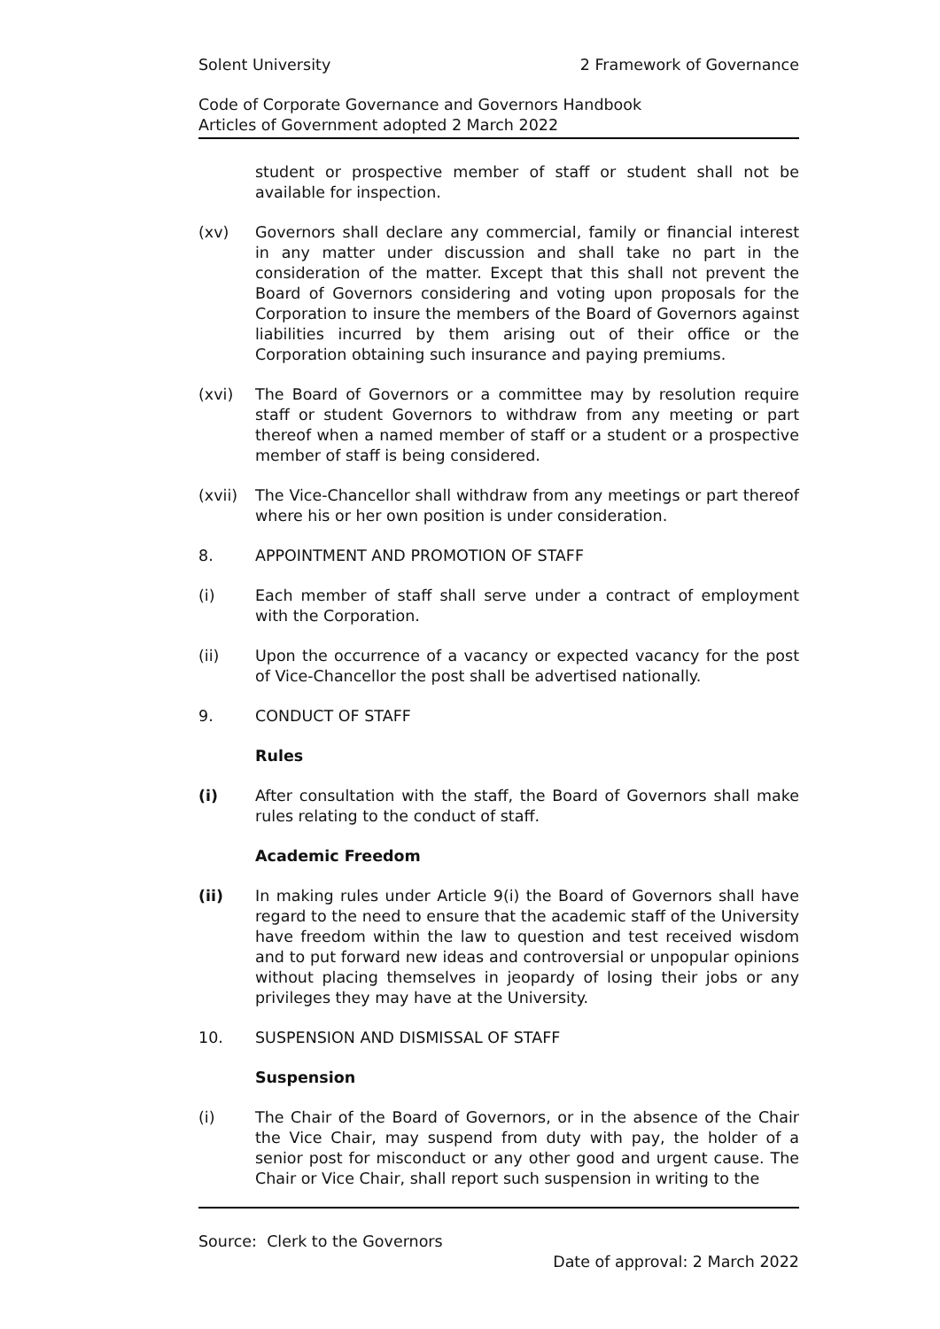Solent University 2 Framework of Governance
Code of Corporate Governance and Governors Handbook
Articles of Government adopted 2 March 2022
student or prospective member of staff or student shall not be available for inspection.
(xv) Governors shall declare any commercial, family or financial interest in any matter under discussion and shall take no part in the consideration of the matter. Except that this shall not prevent the Board of Governors considering and voting upon proposals for the Corporation to insure the members of the Board of Governors against liabilities incurred by them arising out of their office or the Corporation obtaining such insurance and paying premiums.
(xvi) The Board of Governors or a committee may by resolution require staff or student Governors to withdraw from any meeting or part thereof when a named member of staff or a student or a prospective member of staff is being considered.
(xvii) The Vice-Chancellor shall withdraw from any meetings or part thereof where his or her own position is under consideration.
8. APPOINTMENT AND PROMOTION OF STAFF
(i) Each member of staff shall serve under a contract of employment with the Corporation.
(ii) Upon the occurrence of a vacancy or expected vacancy for the post of Vice-Chancellor the post shall be advertised nationally.
9. CONDUCT OF STAFF
Rules
(i) After consultation with the staff, the Board of Governors shall make rules relating to the conduct of staff.
Academic Freedom
(ii) In making rules under Article 9(i) the Board of Governors shall have regard to the need to ensure that the academic staff of the University have freedom within the law to question and test received wisdom and to put forward new ideas and controversial or unpopular opinions without placing themselves in jeopardy of losing their jobs or any privileges they may have at the University.
10. SUSPENSION AND DISMISSAL OF STAFF
Suspension
(i) The Chair of the Board of Governors, or in the absence of the Chair the Vice Chair, may suspend from duty with pay, the holder of a senior post for misconduct or any other good and urgent cause. The Chair or Vice Chair, shall report such suspension in writing to the
Source: Clerk to the Governors
Date of approval: 2 March 2022